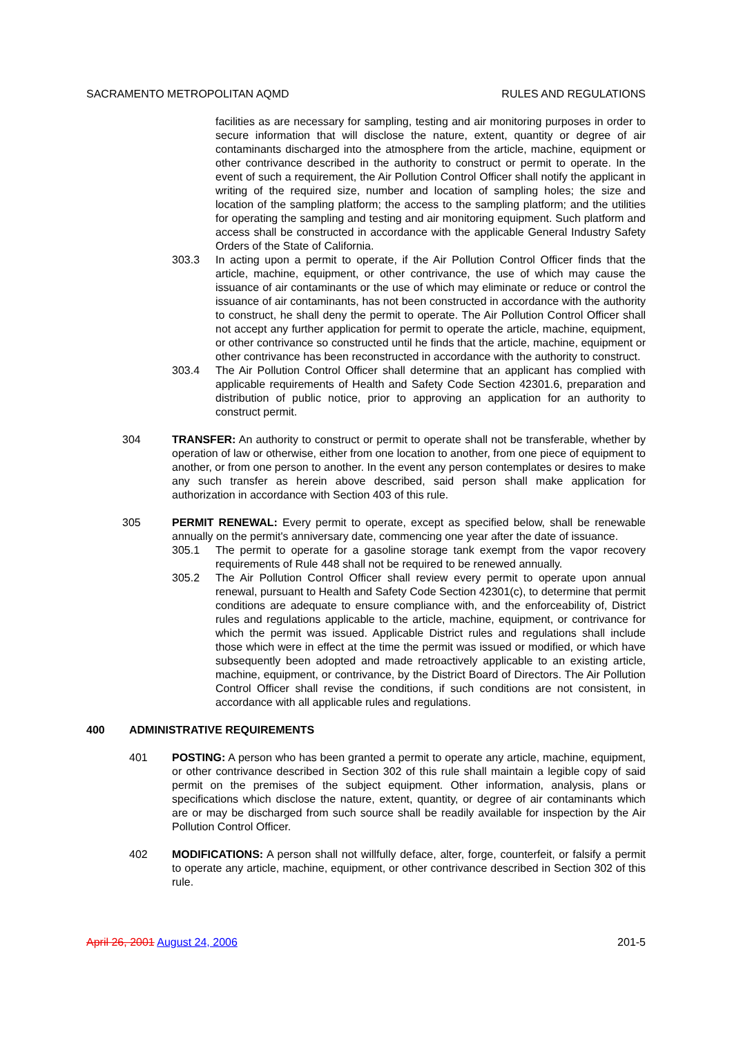SACRAMENTO METROPOLITAN AQMD RULES AND REGULATIONS
facilities as are necessary for sampling, testing and air monitoring purposes in order to secure information that will disclose the nature, extent, quantity or degree of air contaminants discharged into the atmosphere from the article, machine, equipment or other contrivance described in the authority to construct or permit to operate. In the event of such a requirement, the Air Pollution Control Officer shall notify the applicant in writing of the required size, number and location of sampling holes; the size and location of the sampling platform; the access to the sampling platform; and the utilities for operating the sampling and testing and air monitoring equipment. Such platform and access shall be constructed in accordance with the applicable General Industry Safety Orders of the State of California.
303.3 In acting upon a permit to operate, if the Air Pollution Control Officer finds that the article, machine, equipment, or other contrivance, the use of which may cause the issuance of air contaminants or the use of which may eliminate or reduce or control the issuance of air contaminants, has not been constructed in accordance with the authority to construct, he shall deny the permit to operate. The Air Pollution Control Officer shall not accept any further application for permit to operate the article, machine, equipment, or other contrivance so constructed until he finds that the article, machine, equipment or other contrivance has been reconstructed in accordance with the authority to construct.
303.4 The Air Pollution Control Officer shall determine that an applicant has complied with applicable requirements of Health and Safety Code Section 42301.6, preparation and distribution of public notice, prior to approving an application for an authority to construct permit.
304 TRANSFER: An authority to construct or permit to operate shall not be transferable, whether by operation of law or otherwise, either from one location to another, from one piece of equipment to another, or from one person to another. In the event any person contemplates or desires to make any such transfer as herein above described, said person shall make application for authorization in accordance with Section 403 of this rule.
305 PERMIT RENEWAL: Every permit to operate, except as specified below, shall be renewable annually on the permit's anniversary date, commencing one year after the date of issuance.
305.1 The permit to operate for a gasoline storage tank exempt from the vapor recovery requirements of Rule 448 shall not be required to be renewed annually.
305.2 The Air Pollution Control Officer shall review every permit to operate upon annual renewal, pursuant to Health and Safety Code Section 42301(c), to determine that permit conditions are adequate to ensure compliance with, and the enforceability of, District rules and regulations applicable to the article, machine, equipment, or contrivance for which the permit was issued. Applicable District rules and regulations shall include those which were in effect at the time the permit was issued or modified, or which have subsequently been adopted and made retroactively applicable to an existing article, machine, equipment, or contrivance, by the District Board of Directors. The Air Pollution Control Officer shall revise the conditions, if such conditions are not consistent, in accordance with all applicable rules and regulations.
400 ADMINISTRATIVE REQUIREMENTS
401 POSTING: A person who has been granted a permit to operate any article, machine, equipment, or other contrivance described in Section 302 of this rule shall maintain a legible copy of said permit on the premises of the subject equipment. Other information, analysis, plans or specifications which disclose the nature, extent, quantity, or degree of air contaminants which are or may be discharged from such source shall be readily available for inspection by the Air Pollution Control Officer.
402 MODIFICATIONS: A person shall not willfully deface, alter, forge, counterfeit, or falsify a permit to operate any article, machine, equipment, or other contrivance described in Section 302 of this rule.
April 26, 2001 August 24, 2006 201-5